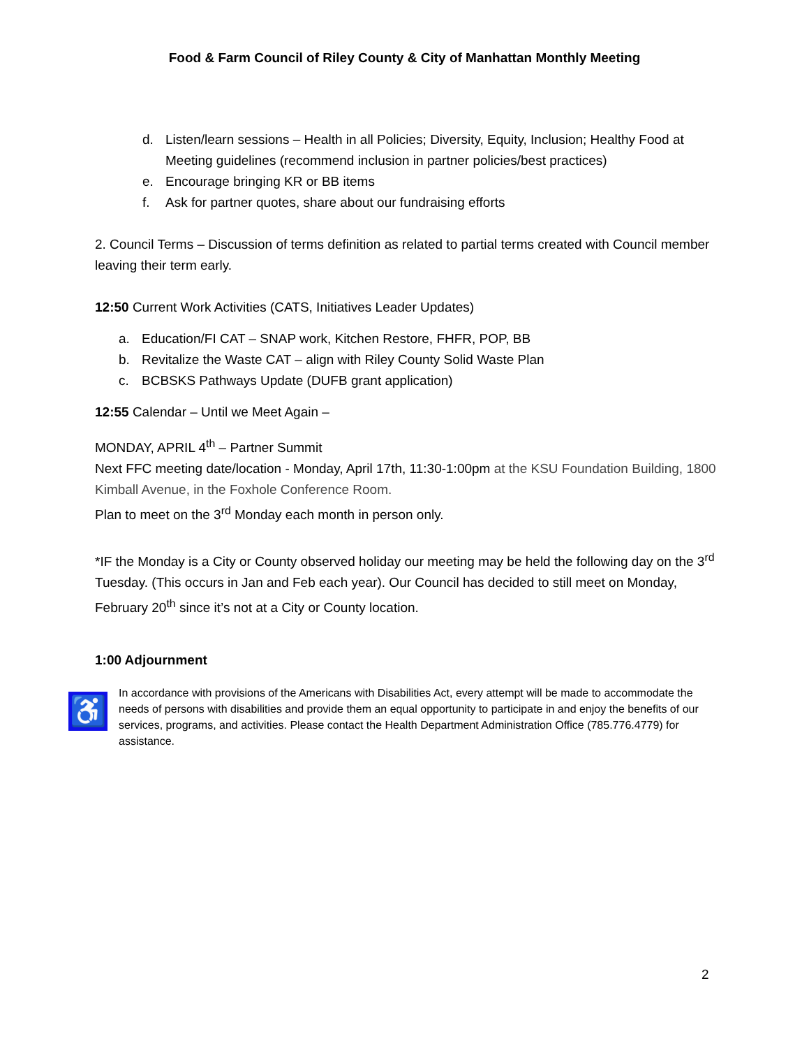Food & Farm Council of Riley County & City of Manhattan Monthly Meeting
d. Listen/learn sessions – Health in all Policies; Diversity, Equity, Inclusion; Healthy Food at Meeting guidelines (recommend inclusion in partner policies/best practices)
e. Encourage bringing KR or BB items
f. Ask for partner quotes, share about our fundraising efforts
2. Council Terms – Discussion of terms definition as related to partial terms created with Council member leaving their term early.
12:50 Current Work Activities (CATS, Initiatives Leader Updates)
a. Education/FI CAT – SNAP work, Kitchen Restore, FHFR, POP, BB
b. Revitalize the Waste CAT – align with Riley County Solid Waste Plan
c. BCBSKS Pathways Update (DUFB grant application)
12:55 Calendar – Until we Meet Again –
MONDAY, APRIL 4<sup>th</sup> – Partner Summit
Next FFC meeting date/location - Monday, April 17th, 11:30-1:00pm at the KSU Foundation Building, 1800 Kimball Avenue, in the Foxhole Conference Room.
Plan to meet on the 3<sup>rd</sup> Monday each month in person only.
*IF the Monday is a City or County observed holiday our meeting may be held the following day on the 3<sup>rd</sup> Tuesday. (This occurs in Jan and Feb each year). Our Council has decided to still meet on Monday, February 20<sup>th</sup> since it’s not at a City or County location.
1:00 Adjournment
♿
In accordance with provisions of the Americans with Disabilities Act, every attempt will be made to accommodate the needs of persons with disabilities and provide them an equal opportunity to participate in and enjoy the benefits of our services, programs, and activities. Please contact the Health Department Administration Office (785.776.4779) for assistance.
2